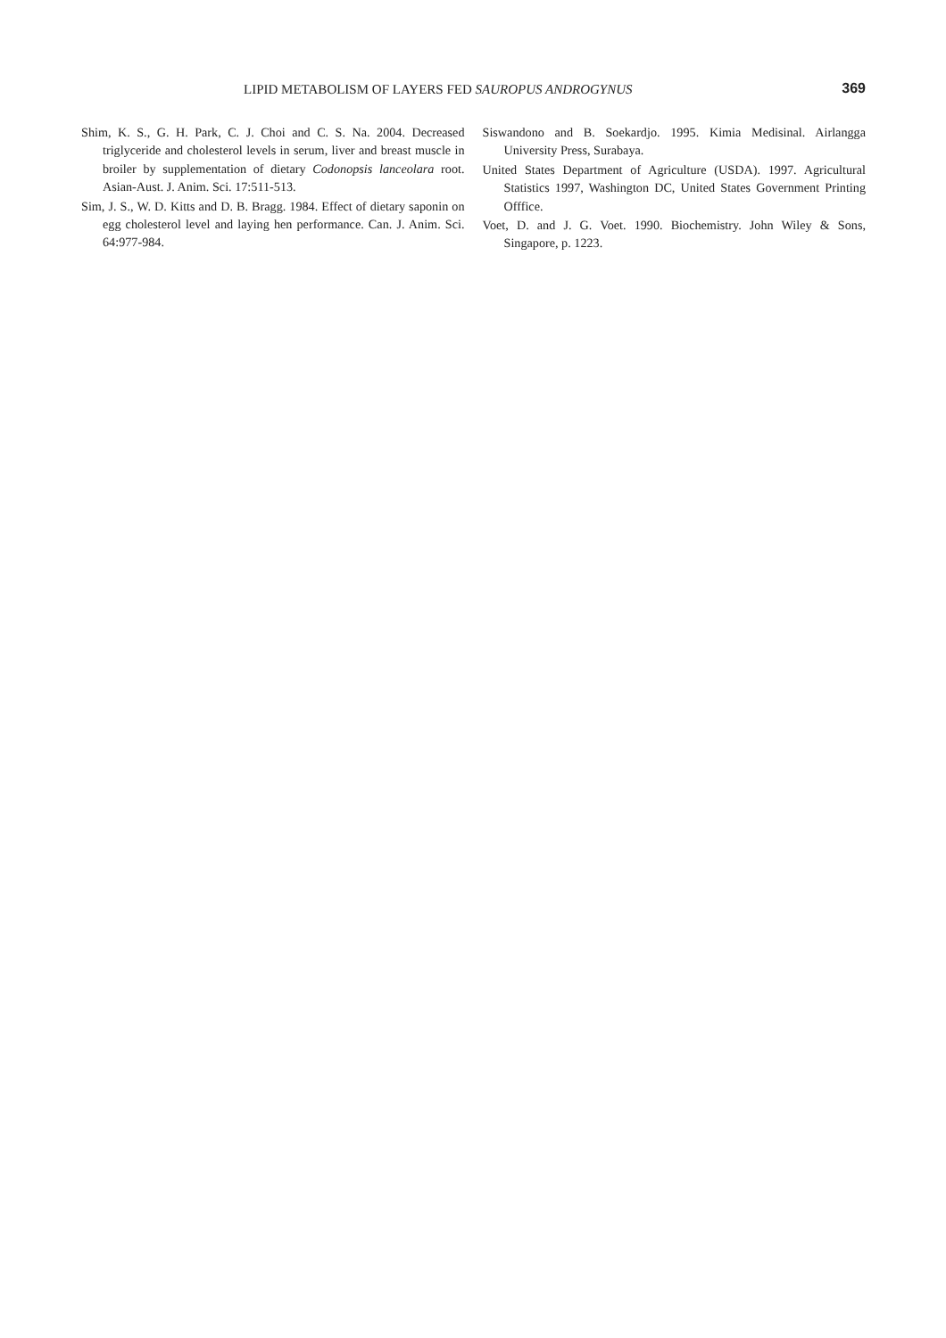LIPID METABOLISM OF LAYERS FED SAUROPUS ANDROGYNUS 369
Shim, K. S., G. H. Park, C. J. Choi and C. S. Na. 2004. Decreased triglyceride and cholesterol levels in serum, liver and breast muscle in broiler by supplementation of dietary Codonopsis lanceolara root. Asian-Aust. J. Anim. Sci. 17:511-513.
Sim, J. S., W. D. Kitts and D. B. Bragg. 1984. Effect of dietary saponin on egg cholesterol level and laying hen performance. Can. J. Anim. Sci. 64:977-984.
Siswandono and B. Soekardjo. 1995. Kimia Medisinal. Airlangga University Press, Surabaya.
United States Department of Agriculture (USDA). 1997. Agricultural Statistics 1997, Washington DC, United States Government Printing Offfice.
Voet, D. and J. G. Voet. 1990. Biochemistry. John Wiley & Sons, Singapore, p. 1223.